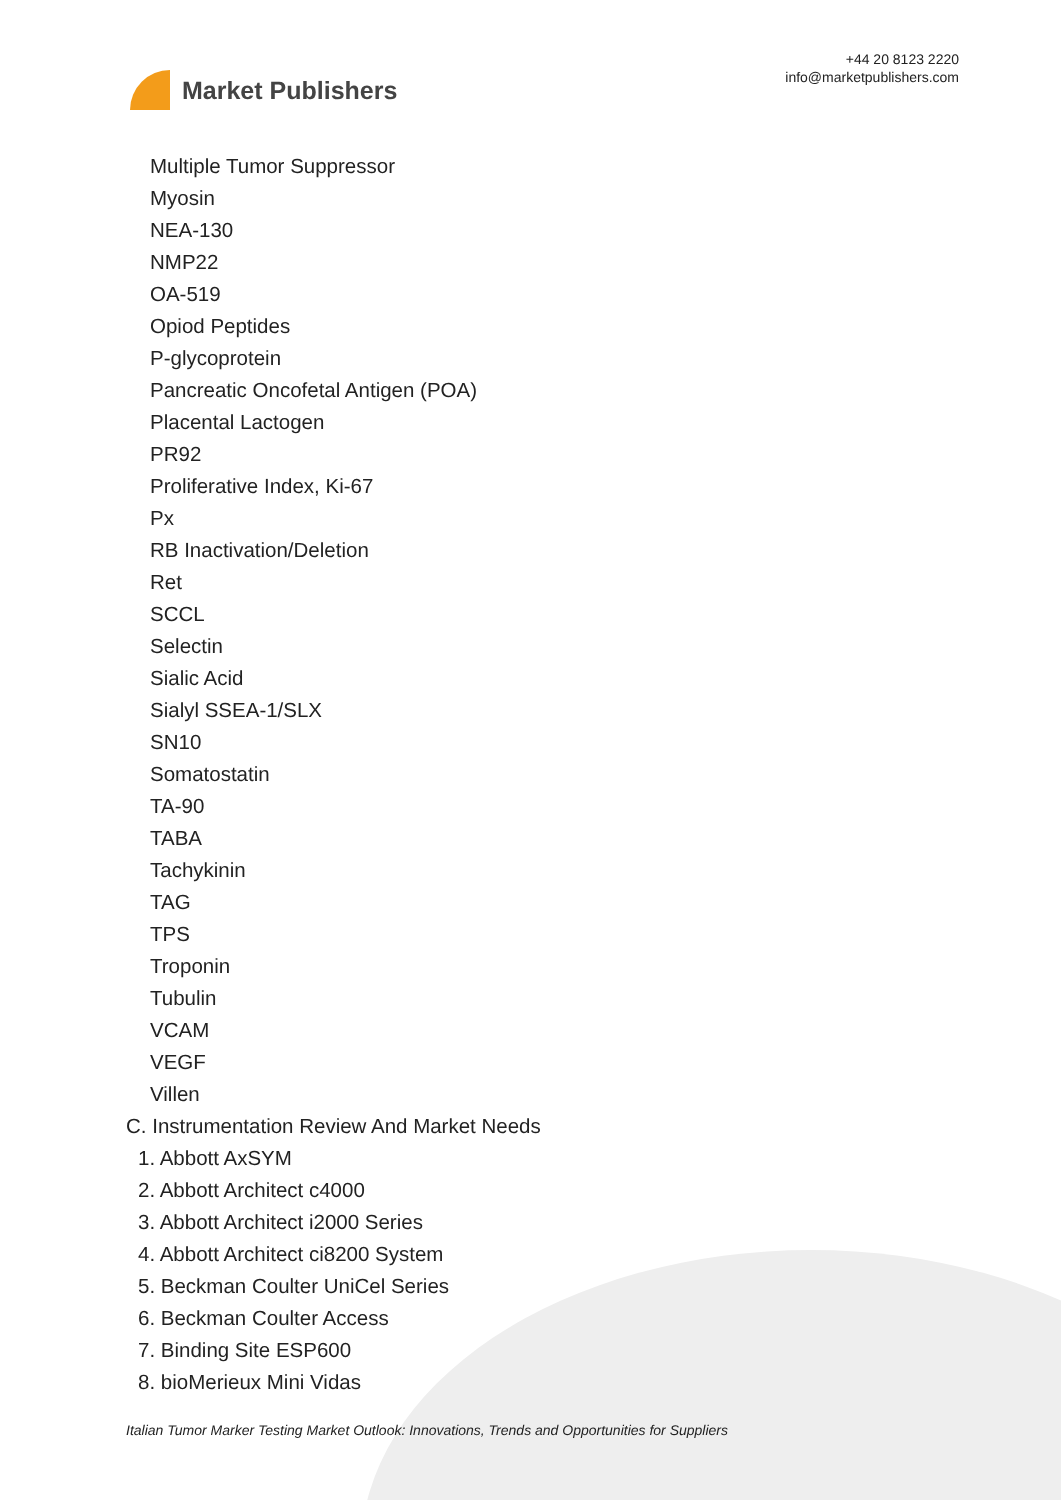Market Publishers
+44 20 8123 2220
info@marketpublishers.com
Multiple Tumor Suppressor
Myosin
NEA-130
NMP22
OA-519
Opiod Peptides
P-glycoprotein
Pancreatic Oncofetal Antigen (POA)
Placental Lactogen
PR92
Proliferative Index, Ki-67
Px
RB Inactivation/Deletion
Ret
SCCL
Selectin
Sialic Acid
Sialyl SSEA-1/SLX
SN10
Somatostatin
TA-90
TABA
Tachykinin
TAG
TPS
Troponin
Tubulin
VCAM
VEGF
Villen
C. Instrumentation Review And Market Needs
1. Abbott AxSYM
2. Abbott Architect c4000
3. Abbott Architect i2000 Series
4. Abbott Architect ci8200 System
5. Beckman Coulter UniCel Series
6. Beckman Coulter Access
7. Binding Site ESP600
8. bioMerieux Mini Vidas
Italian Tumor Marker Testing Market Outlook: Innovations, Trends and Opportunities for Suppliers